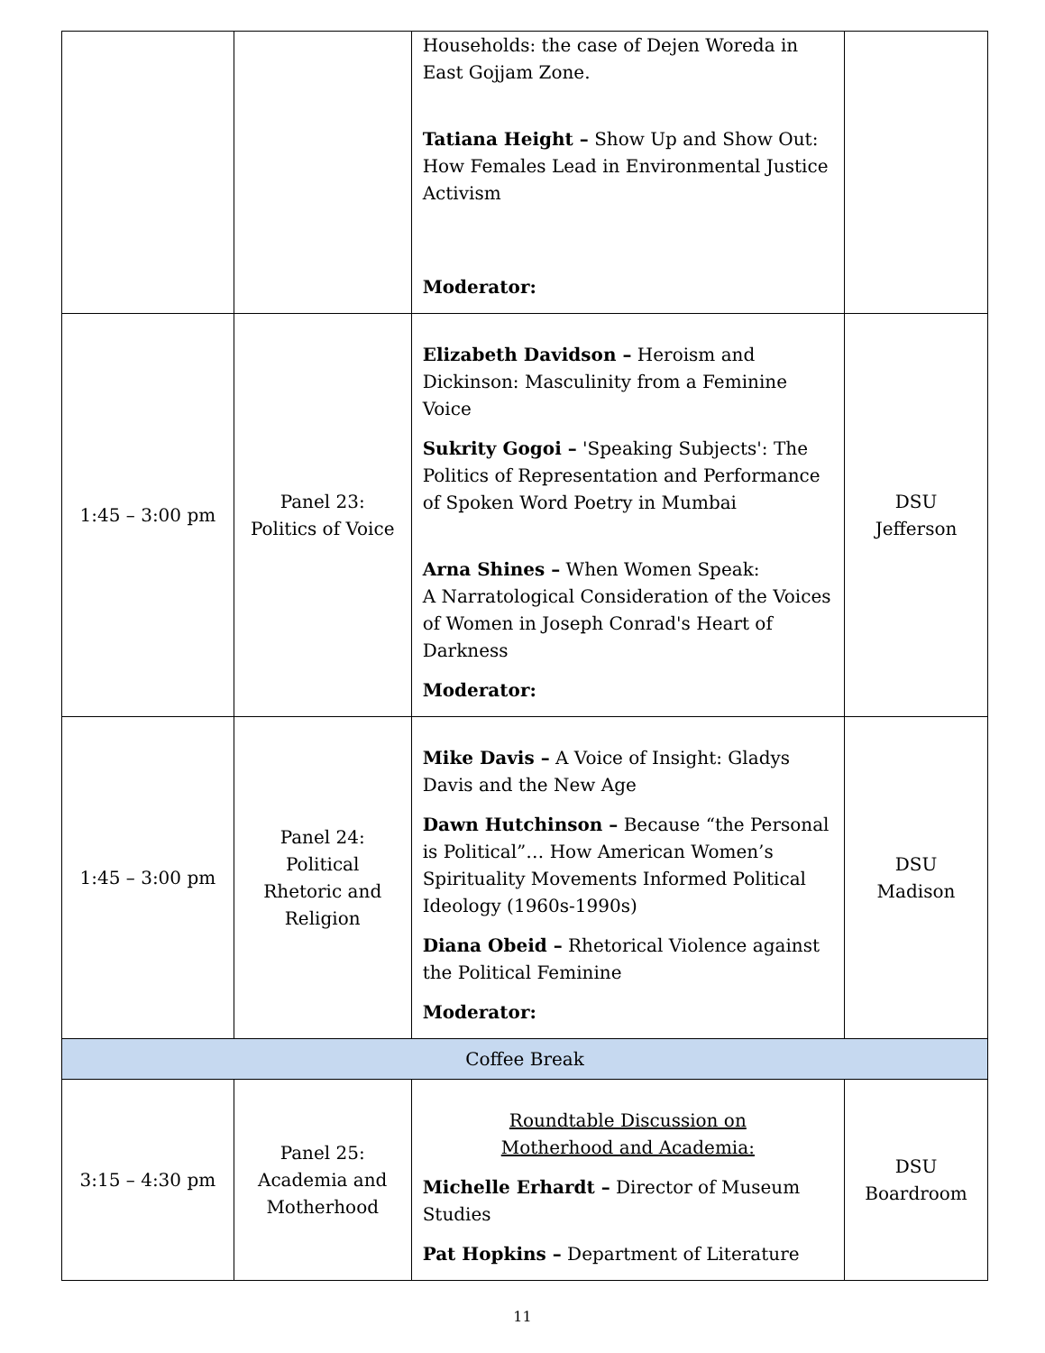| | | Households: the case of Dejen Woreda in East Gojjam Zone. Tatiana Height – Show Up and Show Out: How Females Lead in Environmental Justice Activism Moderator: | |
| 1:45 – 3:00 pm | Panel 23: Politics of Voice | Elizabeth Davidson – Heroism and Dickinson: Masculinity from a Feminine Voice Sukrity Gogoi – 'Speaking Subjects': The Politics of Representation and Performance of Spoken Word Poetry in Mumbai Arna Shines – When Women Speak: A Narratological Consideration of the Voices of Women in Joseph Conrad's Heart of Darkness Moderator: | DSU Jefferson |
| 1:45 – 3:00 pm | Panel 24: Political Rhetoric and Religion | Mike Davis – A Voice of Insight: Gladys Davis and the New Age Dawn Hutchinson – Because “the Personal is Political”… How American Women’s Spirituality Movements Informed Political Ideology (1960s-1990s) Diana Obeid – Rhetorical Violence against the Political Feminine Moderator: | DSU Madison |
| Coffee Break | | | |
| 3:15 – 4:30 pm | Panel 25: Academia and Motherhood | Roundtable Discussion on Motherhood and Academia: Michelle Erhardt – Director of Museum Studies Pat Hopkins – Department of Literature | DSU Boardroom |
11